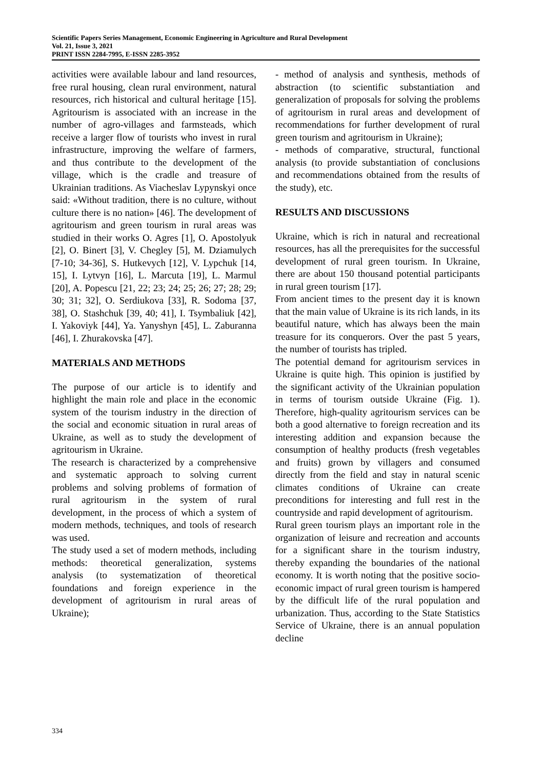Scientific Papers Series Management, Economic Engineering in Agriculture and Rural Development
Vol. 21, Issue 3, 2021
PRINT ISSN 2284-7995, E-ISSN 2285-3952
activities were available labour and land resources, free rural housing, clean rural environment, natural resources, rich historical and cultural heritage [15]. Agritourism is associated with an increase in the number of agro-villages and farmsteads, which receive a larger flow of tourists who invest in rural infrastructure, improving the welfare of farmers, and thus contribute to the development of the village, which is the cradle and treasure of Ukrainian traditions. As Viacheslav Lypynskyi once said: «Without tradition, there is no culture, without culture there is no nation» [46]. The development of agritourism and green tourism in rural areas was studied in their works O. Agres [1], O. Apostolyuk [2], O. Binert [3], V. Chegley [5], M. Dziamulych [7-10; 34-36], S. Hutkevych [12], V. Lypchuk [14, 15], I. Lytvyn [16], L. Marcuta [19], L. Marmul [20], A. Popescu [21, 22; 23; 24; 25; 26; 27; 28; 29; 30; 31; 32], O. Serdiukova [33], R. Sodoma [37, 38], O. Stashchuk [39, 40; 41], I. Tsymbaliuk [42], I. Yakoviyk [44], Ya. Yanyshyn [45], L. Zaburanna [46], I. Zhurakovska [47].
MATERIALS AND METHODS
The purpose of our article is to identify and highlight the main role and place in the economic system of the tourism industry in the direction of the social and economic situation in rural areas of Ukraine, as well as to study the development of agritourism in Ukraine.
The research is characterized by a comprehensive and systematic approach to solving current problems and solving problems of formation of rural agritourism in the system of rural development, in the process of which a system of modern methods, techniques, and tools of research was used.
The study used a set of modern methods, including methods: theoretical generalization, systems analysis (to systematization of theoretical foundations and foreign experience in the development of agritourism in rural areas of Ukraine);
- method of analysis and synthesis, methods of abstraction (to scientific substantiation and generalization of proposals for solving the problems of agritourism in rural areas and development of recommendations for further development of rural green tourism and agritourism in Ukraine);
- methods of comparative, structural, functional analysis (to provide substantiation of conclusions and recommendations obtained from the results of the study), etc.
RESULTS AND DISCUSSIONS
Ukraine, which is rich in natural and recreational resources, has all the prerequisites for the successful development of rural green tourism. In Ukraine, there are about 150 thousand potential participants in rural green tourism [17].
From ancient times to the present day it is known that the main value of Ukraine is its rich lands, in its beautiful nature, which has always been the main treasure for its conquerors. Over the past 5 years, the number of tourists has tripled.
The potential demand for agritourism services in Ukraine is quite high. This opinion is justified by the significant activity of the Ukrainian population in terms of tourism outside Ukraine (Fig. 1). Therefore, high-quality agritourism services can be both a good alternative to foreign recreation and its interesting addition and expansion because the consumption of healthy products (fresh vegetables and fruits) grown by villagers and consumed directly from the field and stay in natural scenic climates conditions of Ukraine can create preconditions for interesting and full rest in the countryside and rapid development of agritourism.
Rural green tourism plays an important role in the organization of leisure and recreation and accounts for a significant share in the tourism industry, thereby expanding the boundaries of the national economy. It is worth noting that the positive socio-economic impact of rural green tourism is hampered by the difficult life of the rural population and urbanization. Thus, according to the State Statistics Service of Ukraine, there is an annual population decline
334